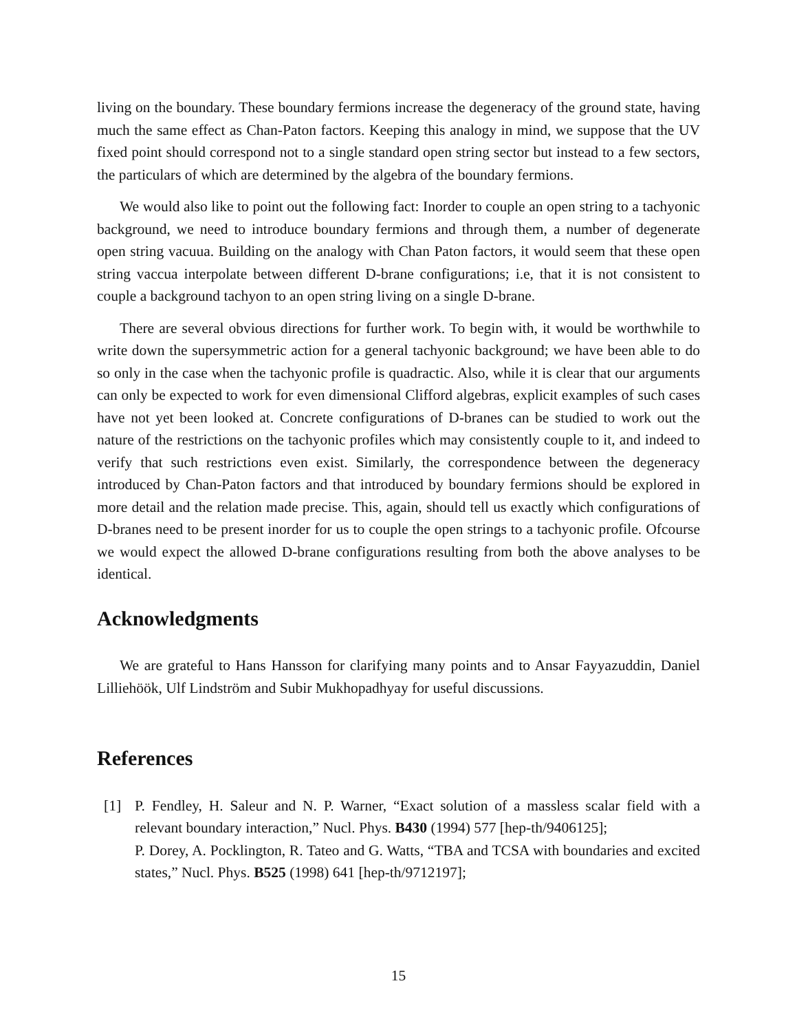living on the boundary. These boundary fermions increase the degeneracy of the ground state, having much the same effect as Chan-Paton factors. Keeping this analogy in mind, we suppose that the UV fixed point should correspond not to a single standard open string sector but instead to a few sectors, the particulars of which are determined by the algebra of the boundary fermions.
We would also like to point out the following fact: Inorder to couple an open string to a tachyonic background, we need to introduce boundary fermions and through them, a number of degenerate open string vacuua. Building on the analogy with Chan Paton factors, it would seem that these open string vaccua interpolate between different D-brane configurations; i.e, that it is not consistent to couple a background tachyon to an open string living on a single D-brane.
There are several obvious directions for further work. To begin with, it would be worthwhile to write down the supersymmetric action for a general tachyonic background; we have been able to do so only in the case when the tachyonic profile is quadractic. Also, while it is clear that our arguments can only be expected to work for even dimensional Clifford algebras, explicit examples of such cases have not yet been looked at. Concrete configurations of D-branes can be studied to work out the nature of the restrictions on the tachyonic profiles which may consistently couple to it, and indeed to verify that such restrictions even exist. Similarly, the correspondence between the degeneracy introduced by Chan-Paton factors and that introduced by boundary fermions should be explored in more detail and the relation made precise. This, again, should tell us exactly which configurations of D-branes need to be present inorder for us to couple the open strings to a tachyonic profile. Ofcourse we would expect the allowed D-brane configurations resulting from both the above analyses to be identical.
Acknowledgments
We are grateful to Hans Hansson for clarifying many points and to Ansar Fayyazuddin, Daniel Lilliehöök, Ulf Lindström and Subir Mukhopadhyay for useful discussions.
References
[1] P. Fendley, H. Saleur and N. P. Warner, “Exact solution of a massless scalar field with a relevant boundary interaction,” Nucl. Phys. B430 (1994) 577 [hep-th/9406125];
P. Dorey, A. Pocklington, R. Tateo and G. Watts, “TBA and TCSA with boundaries and excited states,” Nucl. Phys. B525 (1998) 641 [hep-th/9712197];
15